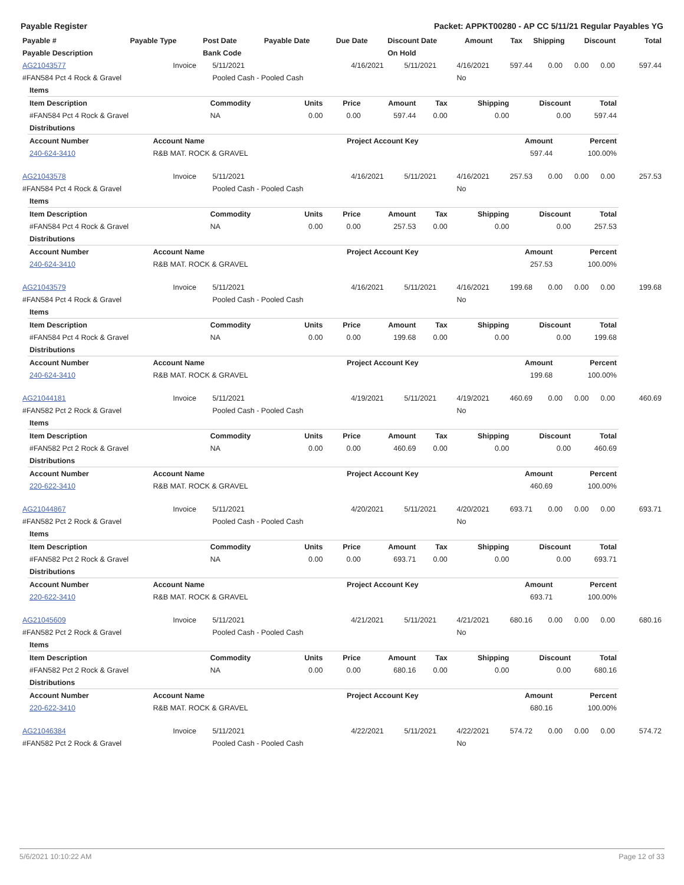Payable Register Packet: APPKT00280 - AP CC 5/11/21 Regular Payables YG
| Payable # | Payable Type | Post Date | Payable Date | Due Date | Discount Date | Amount | Tax | Shipping | Discount | Total |
| --- | --- | --- | --- | --- | --- | --- | --- | --- | --- | --- |
| Payable Description | | Bank Code | | | On Hold | | | | | |
| AG21043577 | Invoice | 5/11/2021 | 4/16/2021 | 5/11/2021 | 4/16/2021 | 597.44 | 0.00 | 0.00 | 0.00 | 597.44 |
| #FAN584 Pct 4 Rock & Gravel | | Pooled Cash - Pooled Cash | | | No | | | | | |
| Items | | | | | | | | |
| Item Description | Commodity | Units | Price | Amount | Tax | Shipping | Discount | Total |
| #FAN584 Pct 4 Rock & Gravel | NA | 0.00 | 0.00 | 597.44 | 0.00 | 0.00 | 0.00 | 597.44 |
| Distributions | | | | |
| Account Number | Account Name | Project Account Key | Amount | Percent |
| 240-624-3410 | R&B MAT. ROCK & GRAVEL | | 597.44 | 100.00% |
| AG21043578 | Invoice | 5/11/2021 | 4/16/2021 | 5/11/2021 | 4/16/2021 | 257.53 | 0.00 | 0.00 | 0.00 | 257.53 |
| #FAN584 Pct 4 Rock & Gravel | | Pooled Cash - Pooled Cash | | | No | | | | | |
| Items | | | | | | | | |
| Item Description | Commodity | Units | Price | Amount | Tax | Shipping | Discount | Total |
| #FAN584 Pct 4 Rock & Gravel | NA | 0.00 | 0.00 | 257.53 | 0.00 | 0.00 | 0.00 | 257.53 |
| Distributions | | | | |
| Account Number | Account Name | Project Account Key | Amount | Percent |
| 240-624-3410 | R&B MAT. ROCK & GRAVEL | | 257.53 | 100.00% |
| AG21043579 | Invoice | 5/11/2021 | 4/16/2021 | 5/11/2021 | 4/16/2021 | 199.68 | 0.00 | 0.00 | 0.00 | 199.68 |
| #FAN584 Pct 4 Rock & Gravel | | Pooled Cash - Pooled Cash | | | No | | | | | |
| Items | | | | | | | | |
| Item Description | Commodity | Units | Price | Amount | Tax | Shipping | Discount | Total |
| #FAN584 Pct 4 Rock & Gravel | NA | 0.00 | 0.00 | 199.68 | 0.00 | 0.00 | 0.00 | 199.68 |
| Distributions | | | | |
| Account Number | Account Name | Project Account Key | Amount | Percent |
| 240-624-3410 | R&B MAT. ROCK & GRAVEL | | 199.68 | 100.00% |
| AG21044181 | Invoice | 5/11/2021 | 4/19/2021 | 5/11/2021 | 4/19/2021 | 460.69 | 0.00 | 0.00 | 0.00 | 460.69 |
| #FAN582 Pct 2 Rock & Gravel | | Pooled Cash - Pooled Cash | | | No | | | | | |
| Items | | | | | | | | |
| Item Description | Commodity | Units | Price | Amount | Tax | Shipping | Discount | Total |
| #FAN582 Pct 2 Rock & Gravel | NA | 0.00 | 0.00 | 460.69 | 0.00 | 0.00 | 0.00 | 460.69 |
| Distributions | | | | |
| Account Number | Account Name | Project Account Key | Amount | Percent |
| 220-622-3410 | R&B MAT. ROCK & GRAVEL | | 460.69 | 100.00% |
| AG21044867 | Invoice | 5/11/2021 | 4/20/2021 | 5/11/2021 | 4/20/2021 | 693.71 | 0.00 | 0.00 | 0.00 | 693.71 |
| #FAN582 Pct 2 Rock & Gravel | | Pooled Cash - Pooled Cash | | | No | | | | | |
| Items | | | | | | | | |
| Item Description | Commodity | Units | Price | Amount | Tax | Shipping | Discount | Total |
| #FAN582 Pct 2 Rock & Gravel | NA | 0.00 | 0.00 | 693.71 | 0.00 | 0.00 | 0.00 | 693.71 |
| Distributions | | | | |
| Account Number | Account Name | Project Account Key | Amount | Percent |
| 220-622-3410 | R&B MAT. ROCK & GRAVEL | | 693.71 | 100.00% |
| AG21045609 | Invoice | 5/11/2021 | 4/21/2021 | 5/11/2021 | 4/21/2021 | 680.16 | 0.00 | 0.00 | 0.00 | 680.16 |
| #FAN582 Pct 2 Rock & Gravel | | Pooled Cash - Pooled Cash | | | No | | | | | |
| Items | | | | | | | | |
| Item Description | Commodity | Units | Price | Amount | Tax | Shipping | Discount | Total |
| #FAN582 Pct 2 Rock & Gravel | NA | 0.00 | 0.00 | 680.16 | 0.00 | 0.00 | 0.00 | 680.16 |
| Distributions | | | | |
| Account Number | Account Name | Project Account Key | Amount | Percent |
| 220-622-3410 | R&B MAT. ROCK & GRAVEL | | 680.16 | 100.00% |
| AG21046384 | Invoice | 5/11/2021 | 4/22/2021 | 5/11/2021 | 4/22/2021 | 574.72 | 0.00 | 0.00 | 0.00 | 574.72 |
| #FAN582 Pct 2 Rock & Gravel | | Pooled Cash - Pooled Cash | | | No | | | | | |
5/6/2021 10:10:22 AM Page 12 of 33